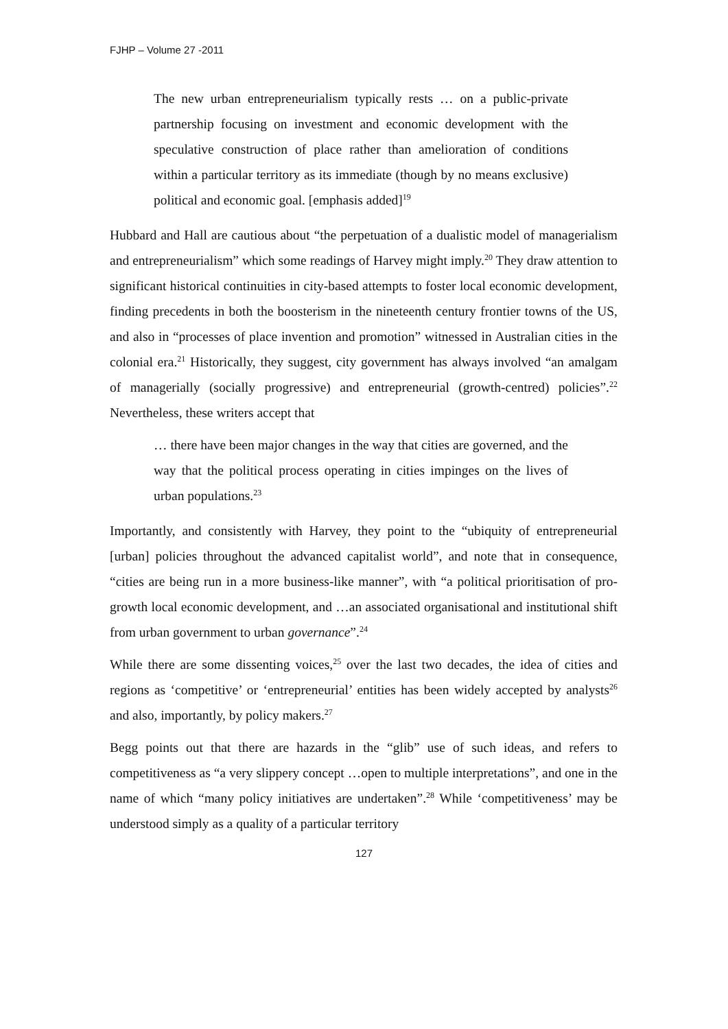FJHP – Volume 27 -2011
The new urban entrepreneurialism typically rests … on a public-private partnership focusing on investment and economic development with the speculative construction of place rather than amelioration of conditions within a particular territory as its immediate (though by no means exclusive) political and economic goal. [emphasis added]<sup>19</sup>
Hubbard and Hall are cautious about “the perpetuation of a dualistic model of managerialism and entrepreneurialism” which some readings of Harvey might imply.<sup>20</sup> They draw attention to significant historical continuities in city-based attempts to foster local economic development, finding precedents in both the boosterism in the nineteenth century frontier towns of the US, and also in “processes of place invention and promotion” witnessed in Australian cities in the colonial era.<sup>21</sup> Historically, they suggest, city government has always involved “an amalgam of managerially (socially progressive) and entrepreneurial (growth-centred) policies”.<sup>22</sup> Nevertheless, these writers accept that
… there have been major changes in the way that cities are governed, and the way that the political process operating in cities impinges on the lives of urban populations.<sup>23</sup>
Importantly, and consistently with Harvey, they point to the “ubiquity of entrepreneurial [urban] policies throughout the advanced capitalist world”, and note that in consequence, “cities are being run in a more business-like manner”, with “a political prioritisation of pro-growth local economic development, and …an associated organisational and institutional shift from urban government to urban governance”.<sup>24</sup>
While there are some dissenting voices,<sup>25</sup> over the last two decades, the idea of cities and regions as ‘competitive’ or ‘entrepreneurial’ entities has been widely accepted by analysts<sup>26</sup> and also, importantly, by policy makers.<sup>27</sup>
Begg points out that there are hazards in the “glib” use of such ideas, and refers to competitiveness as “a very slippery concept …open to multiple interpretations”, and one in the name of which “many policy initiatives are undertaken”.<sup>28</sup> While ‘competitiveness’ may be understood simply as a quality of a particular territory
127